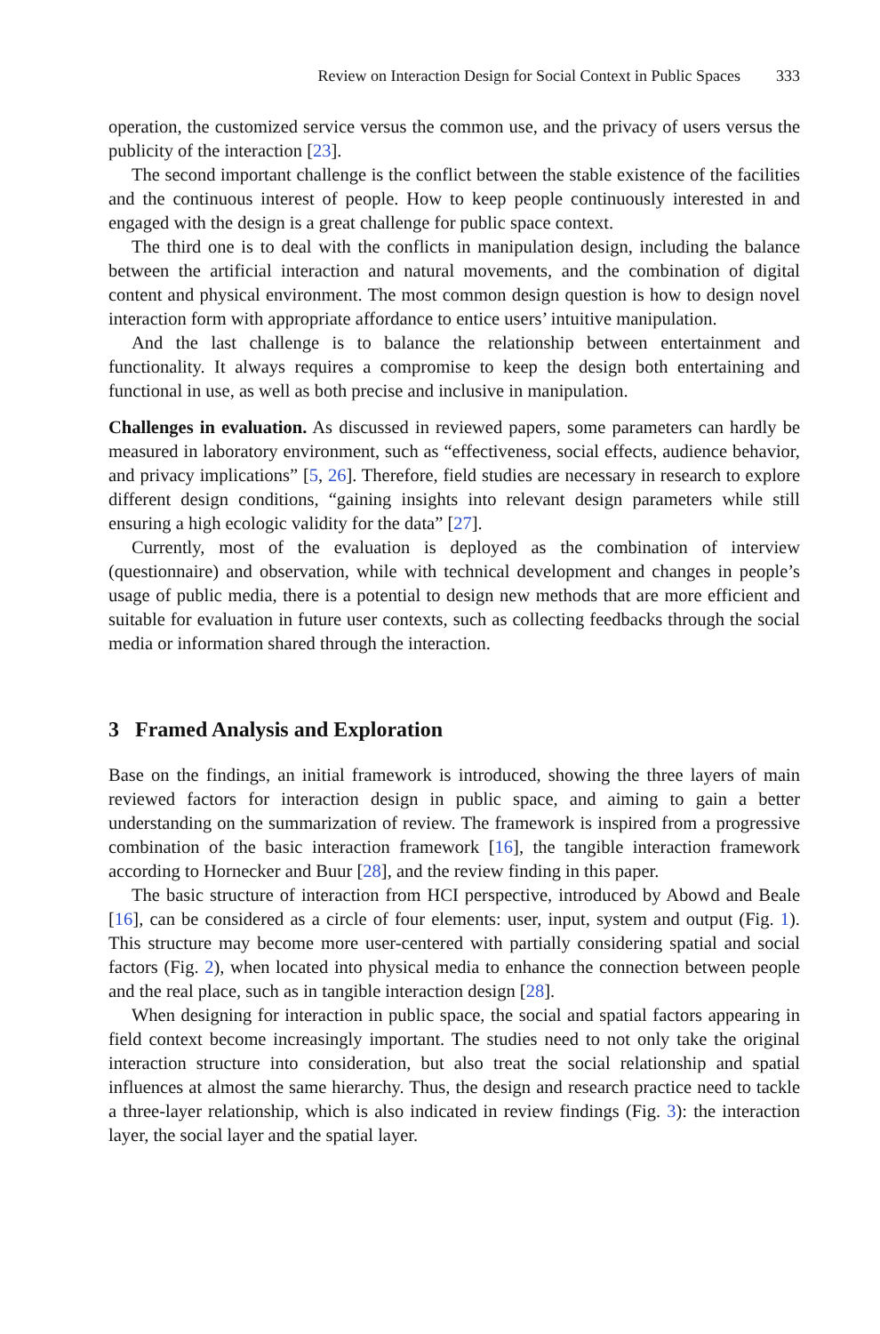Review on Interaction Design for Social Context in Public Spaces 333
operation, the customized service versus the common use, and the privacy of users versus the publicity of the interaction [23].
The second important challenge is the conflict between the stable existence of the facilities and the continuous interest of people. How to keep people continuously interested in and engaged with the design is a great challenge for public space context.
The third one is to deal with the conflicts in manipulation design, including the balance between the artificial interaction and natural movements, and the combination of digital content and physical environment. The most common design question is how to design novel interaction form with appropriate affordance to entice users’ intuitive manipulation.
And the last challenge is to balance the relationship between entertainment and functionality. It always requires a compromise to keep the design both entertaining and functional in use, as well as both precise and inclusive in manipulation.
Challenges in evaluation. As discussed in reviewed papers, some parameters can hardly be measured in laboratory environment, such as “effectiveness, social effects, audience behavior, and privacy implications” [5, 26]. Therefore, field studies are necessary in research to explore different design conditions, “gaining insights into relevant design parameters while still ensuring a high ecologic validity for the data” [27].
Currently, most of the evaluation is deployed as the combination of interview (questionnaire) and observation, while with technical development and changes in people’s usage of public media, there is a potential to design new methods that are more efficient and suitable for evaluation in future user contexts, such as collecting feedbacks through the social media or information shared through the interaction.
3 Framed Analysis and Exploration
Base on the findings, an initial framework is introduced, showing the three layers of main reviewed factors for interaction design in public space, and aiming to gain a better understanding on the summarization of review. The framework is inspired from a progressive combination of the basic interaction framework [16], the tangible interaction framework according to Hornecker and Buur [28], and the review finding in this paper.
The basic structure of interaction from HCI perspective, introduced by Abowd and Beale [16], can be considered as a circle of four elements: user, input, system and output (Fig. 1). This structure may become more user-centered with partially considering spatial and social factors (Fig. 2), when located into physical media to enhance the connection between people and the real place, such as in tangible interaction design [28].
When designing for interaction in public space, the social and spatial factors appearing in field context become increasingly important. The studies need to not only take the original interaction structure into consideration, but also treat the social relationship and spatial influences at almost the same hierarchy. Thus, the design and research practice need to tackle a three-layer relationship, which is also indicated in review findings (Fig. 3): the interaction layer, the social layer and the spatial layer.